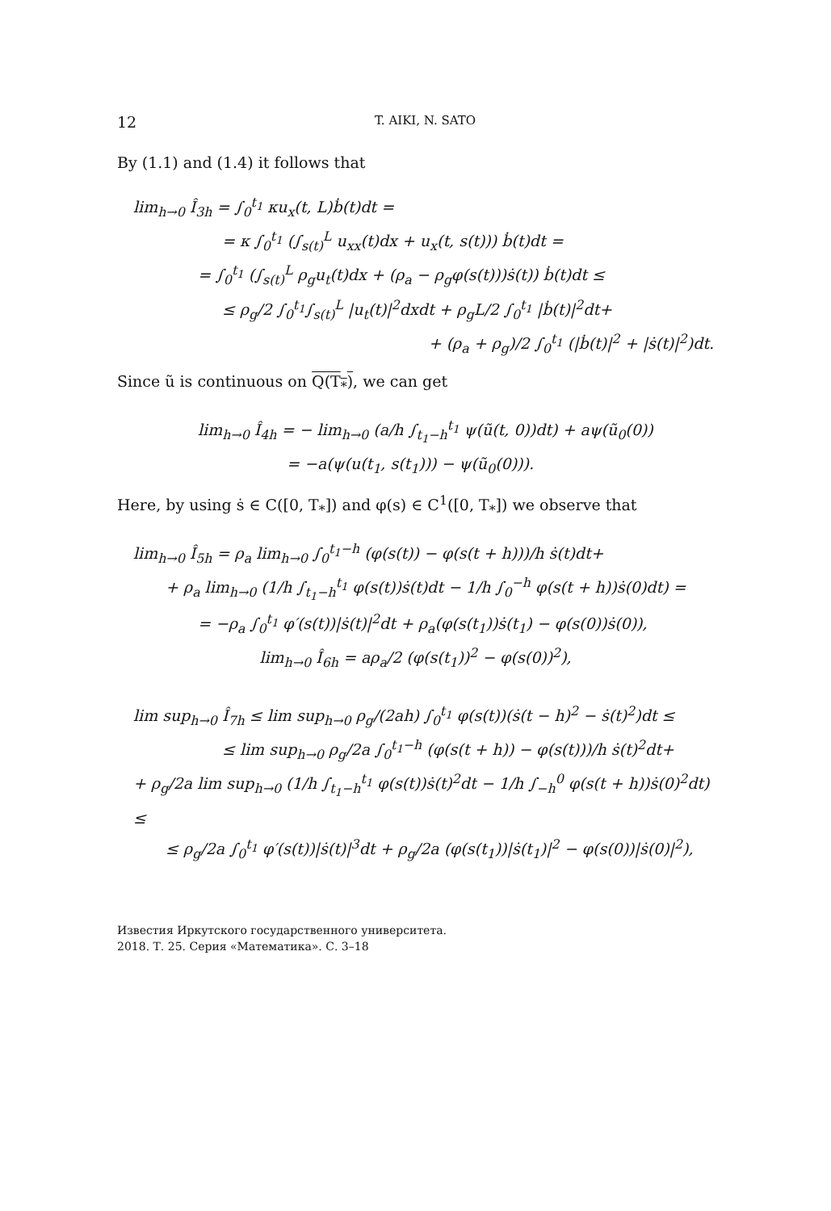12 T. AIKI, N. SATO
By (1.1) and (1.4) it follows that
lim<sub>h→0</sub> Î<sub>3h</sub> = ∫<sub>0</sub><sup>t<sub>1</sub></sup> κu<sub>x</sub>(t, L)ḃ(t)dt =
= κ ∫<sub>0</sub><sup>t<sub>1</sub></sup> (∫<sub>s(t)</sub><sup>L</sup> u<sub>xx</sub>(t)dx + u<sub>x</sub>(t, s(t))) ḃ(t)dt =
= ∫<sub>0</sub><sup>t<sub>1</sub></sup> (∫<sub>s(t)</sub><sup>L</sup> ρ<sub>g</sub>u<sub>t</sub>(t)dx + (ρ<sub>a</sub> − ρ<sub>g</sub>φ(s(t)))ṡ(t)) ḃ(t)dt ≤
≤ ρ<sub>g</sub>/2 ∫<sub>0</sub><sup>t<sub>1</sub></sup>∫<sub>s(t)</sub><sup>L</sup> |u<sub>t</sub>(t)|<sup>2</sup>dxdt + ρ<sub>g</sub>L/2 ∫<sub>0</sub><sup>t<sub>1</sub></sup> |ḃ(t)|<sup>2</sup>dt+
+ (ρ<sub>a</sub> + ρ<sub>g</sub>)/2 ∫<sub>0</sub><sup>t<sub>1</sub></sup> (|ḃ(t)|<sup>2</sup> + |ṡ(t)|<sup>2</sup>)dt.
Since ũ is continuous on Q(T<sub>*</sub>), we can get
lim<sub>h→0</sub> Î<sub>4h</sub> = − lim<sub>h→0</sub> (a/h ∫<sub>t<sub>1</sub>−h</sub><sup>t<sub>1</sub></sup> ψ(ũ(t, 0))dt) + aψ(ũ<sub>0</sub>(0))
= −a(ψ(u(t<sub>1</sub>, s(t<sub>1</sub>))) − ψ(ũ<sub>0</sub>(0))).
Here, by using ṡ ∈ C([0, T<sub>*</sub>]) and φ(s) ∈ C<sup>1</sup>([0, T<sub>*</sub>]) we observe that
lim<sub>h→0</sub> Î<sub>5h</sub> = ρ<sub>a</sub> lim<sub>h→0</sub> ∫<sub>0</sub><sup>t<sub>1</sub>−h</sup> (φ(s(t)) − φ(s(t + h)))/h ṡ(t)dt+
+ ρ<sub>a</sub> lim<sub>h→0</sub> (1/h ∫<sub>t<sub>1</sub>−h</sub><sup>t<sub>1</sub></sup> φ(s(t))ṡ(t)dt − 1/h ∫<sub>0</sub><sup>−h</sup> φ(s(t + h))ṡ(0)dt) =
= −ρ<sub>a</sub> ∫<sub>0</sub><sup>t<sub>1</sub></sup> φ′(s(t))|ṡ(t)|<sup>2</sup>dt + ρ<sub>a</sub>(φ(s(t<sub>1</sub>))ṡ(t<sub>1</sub>) − φ(s(0))ṡ(0)),
lim<sub>h→0</sub> Î<sub>6h</sub> = aρ<sub>a</sub>/2 (φ(s(t<sub>1</sub>))<sup>2</sup> − φ(s(0))<sup>2</sup>),
lim sup<sub>h→0</sub> Î<sub>7h</sub> ≤ lim sup<sub>h→0</sub> ρ<sub>g</sub>/(2ah) ∫<sub>0</sub><sup>t<sub>1</sub></sup> φ(s(t))(ṡ(t − h)<sup>2</sup> − ṡ(t)<sup>2</sup>)dt ≤
≤ lim sup<sub>h→0</sub> ρ<sub>g</sub>/2a ∫<sub>0</sub><sup>t<sub>1</sub>−h</sup> (φ(s(t + h)) − φ(s(t)))/h ṡ(t)<sup>2</sup>dt+
+ ρ<sub>g</sub>/2a lim sup<sub>h→0</sub> (1/h ∫<sub>t<sub>1</sub>−h</sub><sup>t<sub>1</sub></sup> φ(s(t))ṡ(t)<sup>2</sup>dt − 1/h ∫<sub>−h</sub><sup>0</sup> φ(s(t + h))ṡ(0)<sup>2</sup>dt) ≤
≤ ρ<sub>g</sub>/2a ∫<sub>0</sub><sup>t<sub>1</sub></sup> φ′(s(t))|ṡ(t)|<sup>3</sup>dt + ρ<sub>g</sub>/2a (φ(s(t<sub>1</sub>))|ṡ(t<sub>1</sub>)|<sup>2</sup> − φ(s(0))|ṡ(0)|<sup>2</sup>),
Известия Иркутского государственного университета.
2018. Т. 25. Серия «Математика». С. 3–18